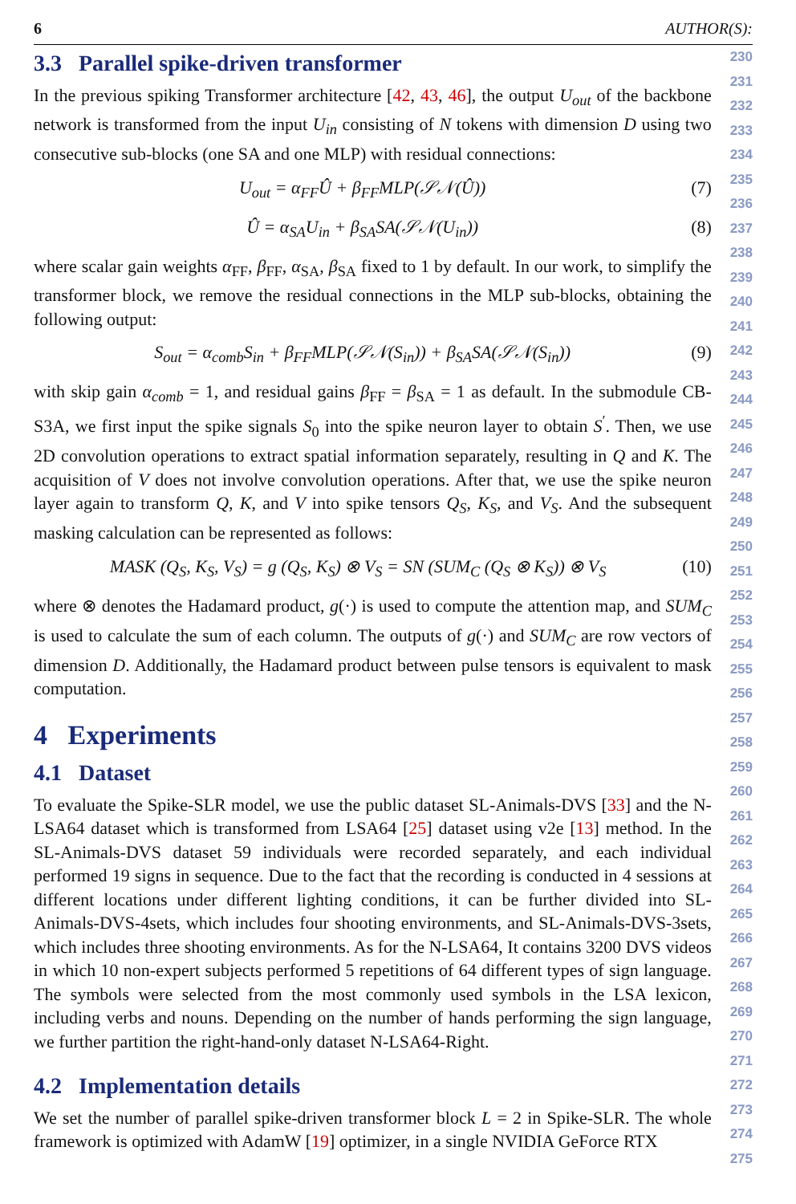6 AUTHOR(S):
3.3 Parallel spike-driven transformer
In the previous spiking Transformer architecture [42, 43, 46], the output U<sub>out</sub> of the backbone network is transformed from the input U<sub>in</sub> consisting of N tokens with dimension D using two consecutive sub-blocks (one SA and one MLP) with residual connections:
U<sub>out</sub> = α<sub>FF</sub>Û + β<sub>FF</sub>MLP(𝒮𝒩(Û)) (7)
Û = α<sub>SA</sub>U<sub>in</sub> + β<sub>SA</sub>SA(𝒮𝒩(U<sub>in</sub>)) (8)
where scalar gain weights α<sub>FF</sub>, β<sub>FF</sub>, α<sub>SA</sub>, β<sub>SA</sub> fixed to 1 by default. In our work, to simplify the transformer block, we remove the residual connections in the MLP sub-blocks, obtaining the following output:
S<sub>out</sub> = α<sub>comb</sub>S<sub>in</sub> + β<sub>FF</sub>MLP(𝒮𝒩(S<sub>in</sub>)) + β<sub>SA</sub>SA(𝒮𝒩(S<sub>in</sub>)) (9)
with skip gain α<sub>comb</sub> = 1, and residual gains β<sub>FF</sub> = β<sub>SA</sub> = 1 as default. In the submodule CB-S3A, we first input the spike signals S<sub>0</sub> into the spike neuron layer to obtain S<sup>′</sup>. Then, we use 2D convolution operations to extract spatial information separately, resulting in Q and K. The acquisition of V does not involve convolution operations. After that, we use the spike neuron layer again to transform Q, K, and V into spike tensors Q<sub>S</sub>, K<sub>S</sub>, and V<sub>S</sub>. And the subsequent masking calculation can be represented as follows:
MASK (Q<sub>S</sub>, K<sub>S</sub>, V<sub>S</sub>) = g (Q<sub>S</sub>, K<sub>S</sub>) ⊗ V<sub>S</sub> = SN (SUM<sub>C</sub> (Q<sub>S</sub> ⊗ K<sub>S</sub>)) ⊗ V<sub>S</sub> (10)
where ⊗ denotes the Hadamard product, g(·) is used to compute the attention map, and SUM<sub>C</sub> is used to calculate the sum of each column. The outputs of g(·) and SUM<sub>C</sub> are row vectors of dimension D. Additionally, the Hadamard product between pulse tensors is equivalent to mask computation.
4 Experiments
4.1 Dataset
To evaluate the Spike-SLR model, we use the public dataset SL-Animals-DVS [33] and the N-LSA64 dataset which is transformed from LSA64 [25] dataset using v2e [13] method. In the SL-Animals-DVS dataset 59 individuals were recorded separately, and each individual performed 19 signs in sequence. Due to the fact that the recording is conducted in 4 sessions at different locations under different lighting conditions, it can be further divided into SL-Animals-DVS-4sets, which includes four shooting environments, and SL-Animals-DVS-3sets, which includes three shooting environments. As for the N-LSA64, It contains 3200 DVS videos in which 10 non-expert subjects performed 5 repetitions of 64 different types of sign language. The symbols were selected from the most commonly used symbols in the LSA lexicon, including verbs and nouns. Depending on the number of hands performing the sign language, we further partition the right-hand-only dataset N-LSA64-Right.
4.2 Implementation details
We set the number of parallel spike-driven transformer block L = 2 in Spike-SLR. The whole framework is optimized with AdamW [19] optimizer, in a single NVIDIA GeForce RTX
230
231
232
233
234
235
236
237
238
239
240
241
242
243
244
245
246
247
248
249
250
251
252
253
254
255
256
257
258
259
260
261
262
263
264
265
266
267
268
269
270
271
272
273
274
275